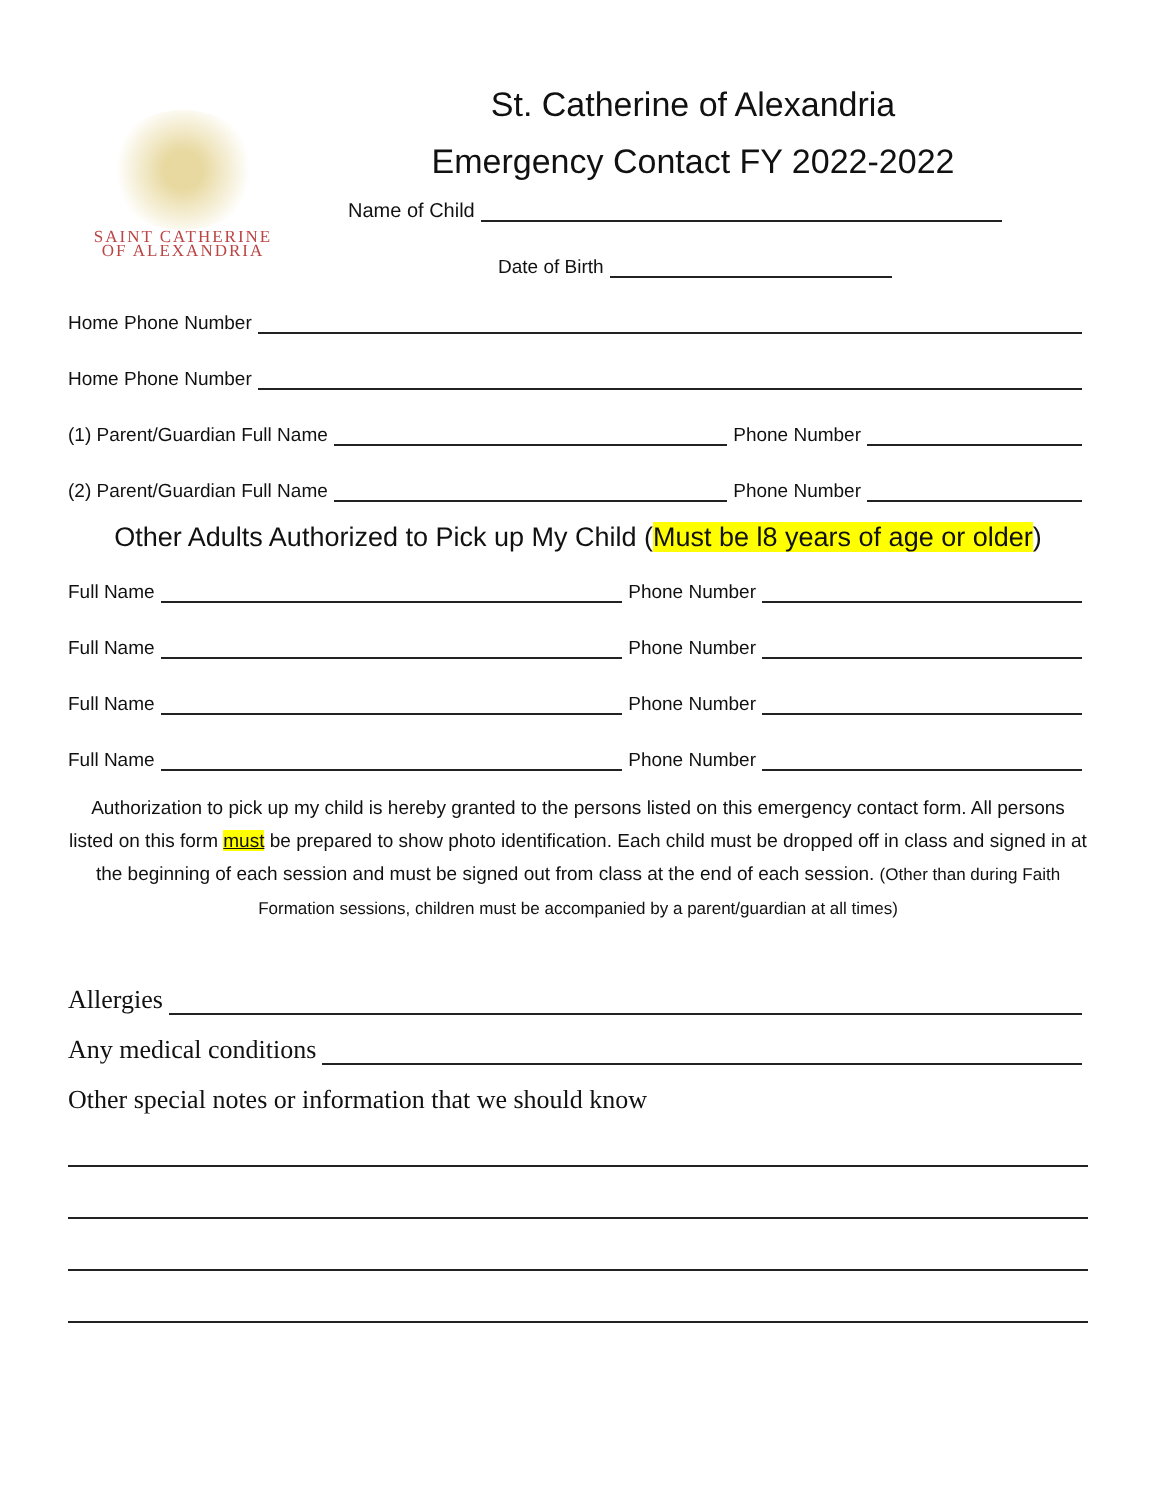SAINT CATHERINE
OF ALEXANDRIA
St. Catherine of Alexandria
Emergency Contact FY 2022-2022
Name of Child
Date of Birth
Home Phone Number
Home Phone Number
(1) Parent/Guardian Full Name Phone Number
(2) Parent/Guardian Full Name Phone Number
Other Adults Authorized to Pick up My Child (Must be l8 years of age or older)
Full Name Phone Number
Full Name Phone Number
Full Name Phone Number
Full Name Phone Number
Authorization to pick up my child is hereby granted to the persons listed on this emergency contact form. All persons listed on this form must be prepared to show photo identification. Each child must be dropped off in class and signed in at the beginning of each session and must be signed out from class at the end of each session. (Other than during Faith Formation sessions, children must be accompanied by a parent/guardian at all times)
Allergies
Any medical conditions
Other special notes or information that we should know